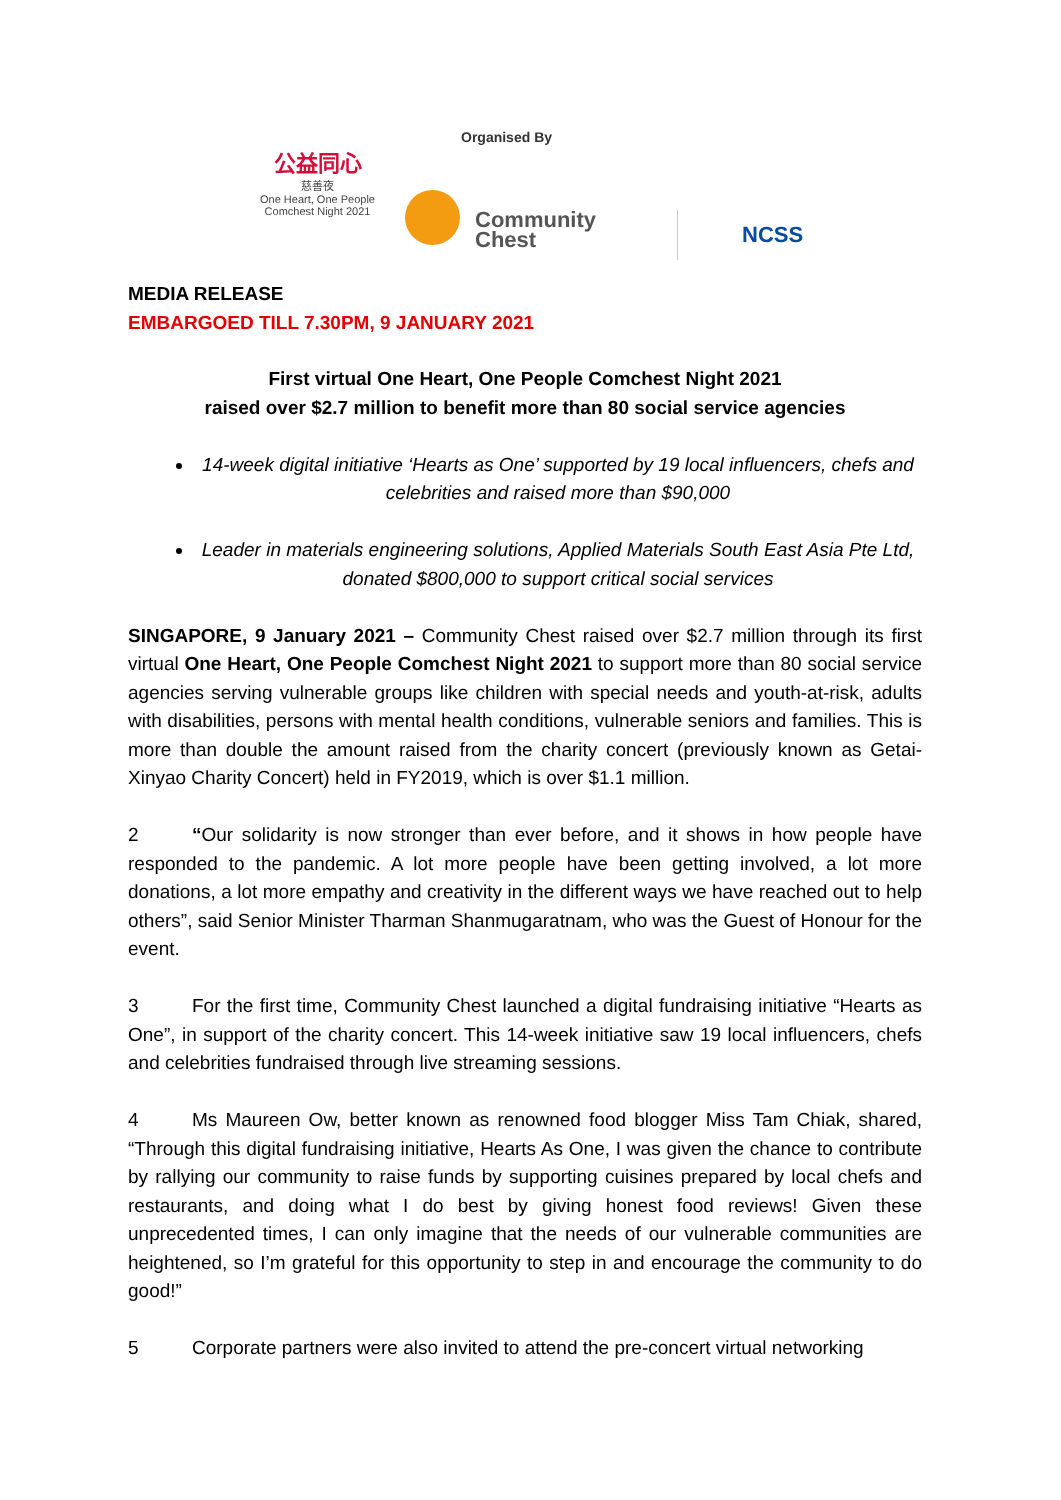Organised By
公益同心
慈善夜
One Heart, One People
Comchest Night 2021
Community
Chest
NCSS
MEDIA RELEASE
EMBARGOED TILL 7.30PM, 9 JANUARY 2021
First virtual One Heart, One People Comchest Night 2021
raised over $2.7 million to benefit more than 80 social service agencies
14-week digital initiative ‘Hearts as One’ supported by 19 local influencers, chefs and celebrities and raised more than $90,000
Leader in materials engineering solutions, Applied Materials South East Asia Pte Ltd, donated $800,000 to support critical social services
SINGAPORE, 9 January 2021 – Community Chest raised over $2.7 million through its first virtual One Heart, One People Comchest Night 2021 to support more than 80 social service agencies serving vulnerable groups like children with special needs and youth-at-risk, adults with disabilities, persons with mental health conditions, vulnerable seniors and families. This is more than double the amount raised from the charity concert (previously known as Getai-Xinyao Charity Concert) held in FY2019, which is over $1.1 million.
2 “Our solidarity is now stronger than ever before, and it shows in how people have responded to the pandemic. A lot more people have been getting involved, a lot more donations, a lot more empathy and creativity in the different ways we have reached out to help others”, said Senior Minister Tharman Shanmugaratnam, who was the Guest of Honour for the event.
3 For the first time, Community Chest launched a digital fundraising initiative “Hearts as One”, in support of the charity concert. This 14-week initiative saw 19 local influencers, chefs and celebrities fundraised through live streaming sessions.
4 Ms Maureen Ow, better known as renowned food blogger Miss Tam Chiak, shared, “Through this digital fundraising initiative, Hearts As One, I was given the chance to contribute by rallying our community to raise funds by supporting cuisines prepared by local chefs and restaurants, and doing what I do best by giving honest food reviews! Given these unprecedented times, I can only imagine that the needs of our vulnerable communities are heightened, so I’m grateful for this opportunity to step in and encourage the community to do good!”
5 Corporate partners were also invited to attend the pre-concert virtual networking